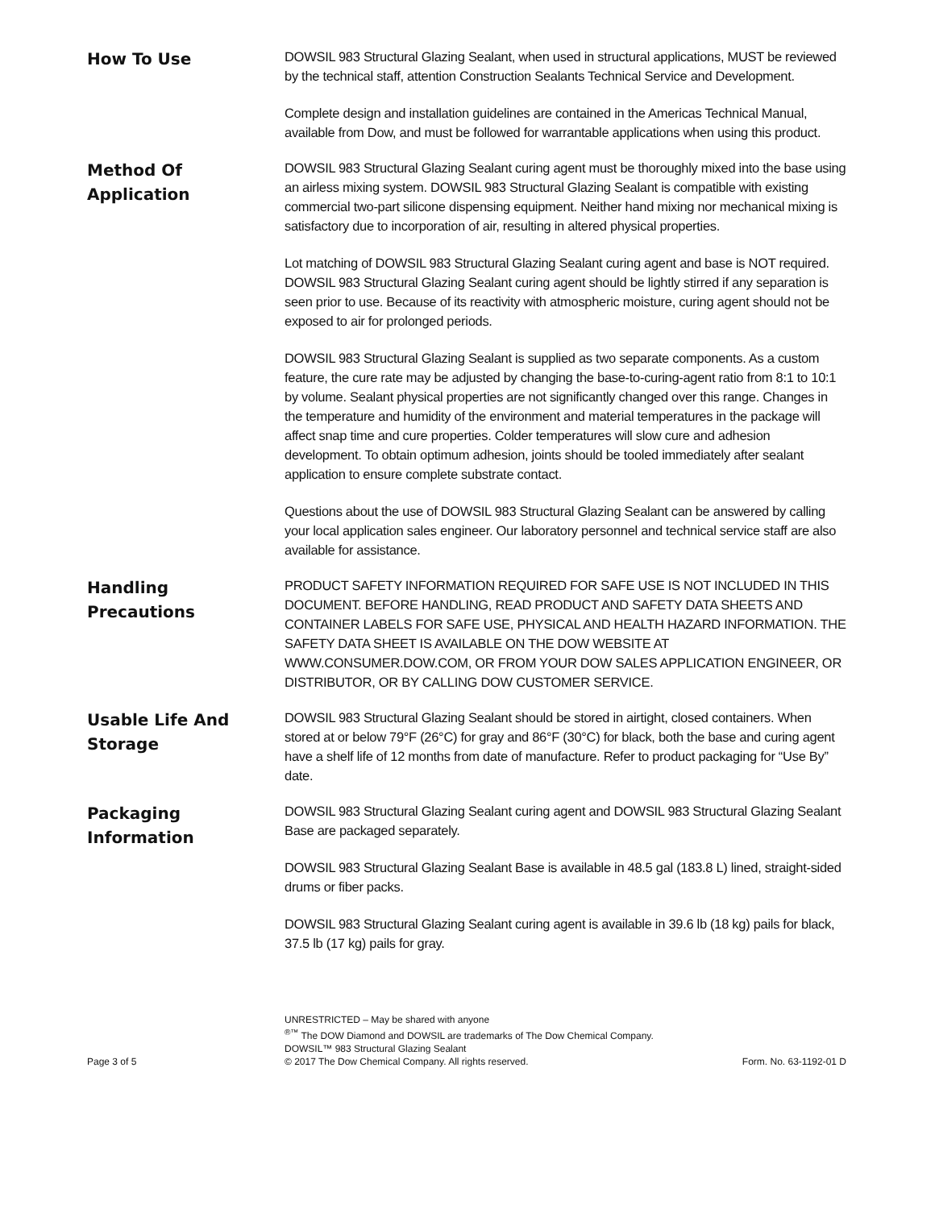How To Use
DOWSIL 983 Structural Glazing Sealant, when used in structural applications, MUST be reviewed by the technical staff, attention Construction Sealants Technical Service and Development.
Complete design and installation guidelines are contained in the Americas Technical Manual, available from Dow, and must be followed for warrantable applications when using this product.
Method Of
Application
DOWSIL 983 Structural Glazing Sealant curing agent must be thoroughly mixed into the base using an airless mixing system. DOWSIL 983 Structural Glazing Sealant is compatible with existing commercial two-part silicone dispensing equipment. Neither hand mixing nor mechanical mixing is satisfactory due to incorporation of air, resulting in altered physical properties.
Lot matching of DOWSIL 983 Structural Glazing Sealant curing agent and base is NOT required. DOWSIL 983 Structural Glazing Sealant curing agent should be lightly stirred if any separation is seen prior to use. Because of its reactivity with atmospheric moisture, curing agent should not be exposed to air for prolonged periods.
DOWSIL 983 Structural Glazing Sealant is supplied as two separate components. As a custom feature, the cure rate may be adjusted by changing the base-to-curing-agent ratio from 8:1 to 10:1 by volume. Sealant physical properties are not significantly changed over this range. Changes in the temperature and humidity of the environment and material temperatures in the package will affect snap time and cure properties. Colder temperatures will slow cure and adhesion development. To obtain optimum adhesion, joints should be tooled immediately after sealant application to ensure complete substrate contact.
Questions about the use of DOWSIL 983 Structural Glazing Sealant can be answered by calling your local application sales engineer. Our laboratory personnel and technical service staff are also available for assistance.
Handling
Precautions
PRODUCT SAFETY INFORMATION REQUIRED FOR SAFE USE IS NOT INCLUDED IN THIS DOCUMENT. BEFORE HANDLING, READ PRODUCT AND SAFETY DATA SHEETS AND CONTAINER LABELS FOR SAFE USE, PHYSICAL AND HEALTH HAZARD INFORMATION. THE SAFETY DATA SHEET IS AVAILABLE ON THE DOW WEBSITE AT WWW.CONSUMER.DOW.COM, OR FROM YOUR DOW SALES APPLICATION ENGINEER, OR DISTRIBUTOR, OR BY CALLING DOW CUSTOMER SERVICE.
Usable Life And
Storage
DOWSIL 983 Structural Glazing Sealant should be stored in airtight, closed containers. When stored at or below 79°F (26°C) for gray and 86°F (30°C) for black, both the base and curing agent have a shelf life of 12 months from date of manufacture. Refer to product packaging for “Use By” date.
Packaging
Information
DOWSIL 983 Structural Glazing Sealant curing agent and DOWSIL 983 Structural Glazing Sealant Base are packaged separately.
DOWSIL 983 Structural Glazing Sealant Base is available in 48.5 gal (183.8 L) lined, straight-sided drums or fiber packs.
DOWSIL 983 Structural Glazing Sealant curing agent is available in 39.6 lb (18 kg) pails for black, 37.5 lb (17 kg) pails for gray.
Page 3 of 5
UNRESTRICTED – May be shared with anyone
<sup>®™</sup> The DOW Diamond and DOWSIL are trademarks of The Dow Chemical Company.
DOWSIL™ 983 Structural Glazing Sealant
© 2017 The Dow Chemical Company. All rights reserved.
Form. No. 63-1192-01 D